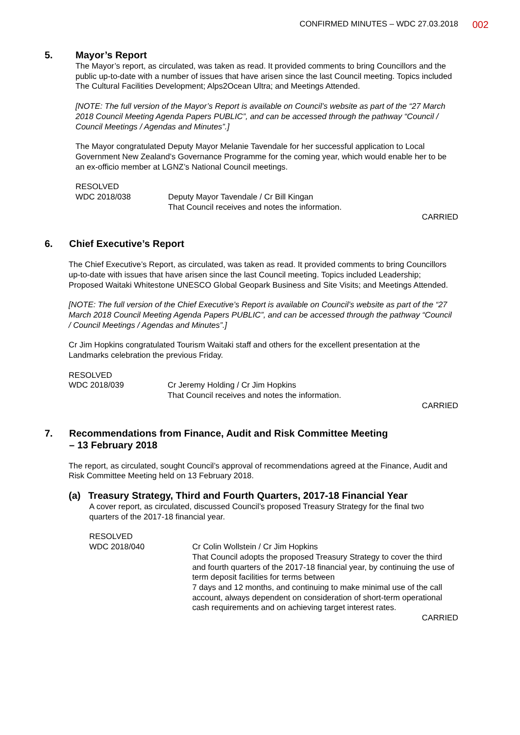CONFIRMED MINUTES – WDC 27.03.2018 002
5. Mayor’s Report
The Mayor’s report, as circulated, was taken as read. It provided comments to bring Councillors and the public up-to-date with a number of issues that have arisen since the last Council meeting. Topics included The Cultural Facilities Development; Alps2Ocean Ultra; and Meetings Attended.
[NOTE: The full version of the Mayor’s Report is available on Council’s website as part of the “27 March 2018 Council Meeting Agenda Papers PUBLIC”, and can be accessed through the pathway “Council / Council Meetings / Agendas and Minutes”.]
The Mayor congratulated Deputy Mayor Melanie Tavendale for her successful application to Local Government New Zealand’s Governance Programme for the coming year, which would enable her to be an ex-officio member at LGNZ’s National Council meetings.
RESOLVED
WDC 2018/038 Deputy Mayor Tavendale / Cr Bill Kingan
That Council receives and notes the information.
CARRIED
6. Chief Executive’s Report
The Chief Executive’s Report, as circulated, was taken as read. It provided comments to bring Councillors up-to-date with issues that have arisen since the last Council meeting. Topics included Leadership; Proposed Waitaki Whitestone UNESCO Global Geopark Business and Site Visits; and Meetings Attended.
[NOTE: The full version of the Chief Executive’s Report is available on Council’s website as part of the “27 March 2018 Council Meeting Agenda Papers PUBLIC”, and can be accessed through the pathway “Council / Council Meetings / Agendas and Minutes”.]
Cr Jim Hopkins congratulated Tourism Waitaki staff and others for the excellent presentation at the Landmarks celebration the previous Friday.
RESOLVED
WDC 2018/039 Cr Jeremy Holding / Cr Jim Hopkins
That Council receives and notes the information.
CARRIED
7. Recommendations from Finance, Audit and Risk Committee Meeting
– 13 February 2018
The report, as circulated, sought Council’s approval of recommendations agreed at the Finance, Audit and Risk Committee Meeting held on 13 February 2018.
(a) Treasury Strategy, Third and Fourth Quarters, 2017-18 Financial Year
A cover report, as circulated, discussed Council’s proposed Treasury Strategy for the final two quarters of the 2017-18 financial year.
RESOLVED
WDC 2018/040 Cr Colin Wollstein / Cr Jim Hopkins
That Council adopts the proposed Treasury Strategy to cover the third and fourth quarters of the 2017-18 financial year, by continuing the use of term deposit facilities for terms between
7 days and 12 months, and continuing to make minimal use of the call account, always dependent on consideration of short-term operational cash requirements and on achieving target interest rates.
CARRIED